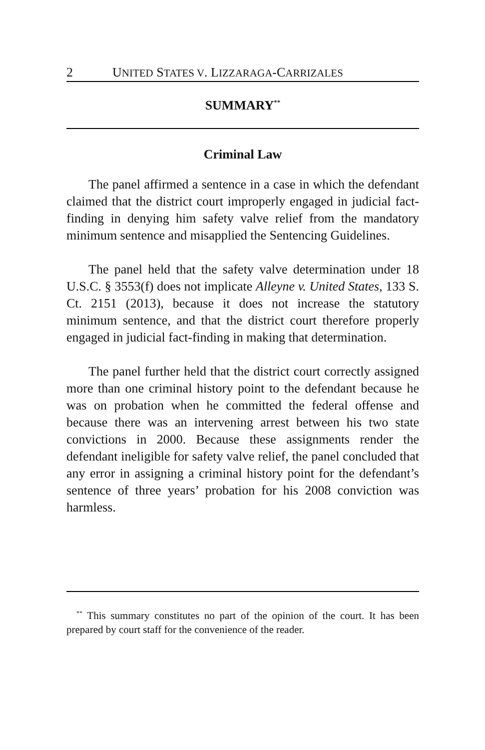2 UNITED STATES V. LIZZARAGA-CARRIZALES
SUMMARY<sup>**</sup>
Criminal Law
The panel affirmed a sentence in a case in which the defendant claimed that the district court improperly engaged in judicial fact-finding in denying him safety valve relief from the mandatory minimum sentence and misapplied the Sentencing Guidelines.
The panel held that the safety valve determination under 18 U.S.C. § 3553(f) does not implicate Alleyne v. United States, 133 S. Ct. 2151 (2013), because it does not increase the statutory minimum sentence, and that the district court therefore properly engaged in judicial fact-finding in making that determination.
The panel further held that the district court correctly assigned more than one criminal history point to the defendant because he was on probation when he committed the federal offense and because there was an intervening arrest between his two state convictions in 2000. Because these assignments render the defendant ineligible for safety valve relief, the panel concluded that any error in assigning a criminal history point for the defendant’s sentence of three years’ probation for his 2008 conviction was harmless.
<sup>**</sup> This summary constitutes no part of the opinion of the court. It has been prepared by court staff for the convenience of the reader.